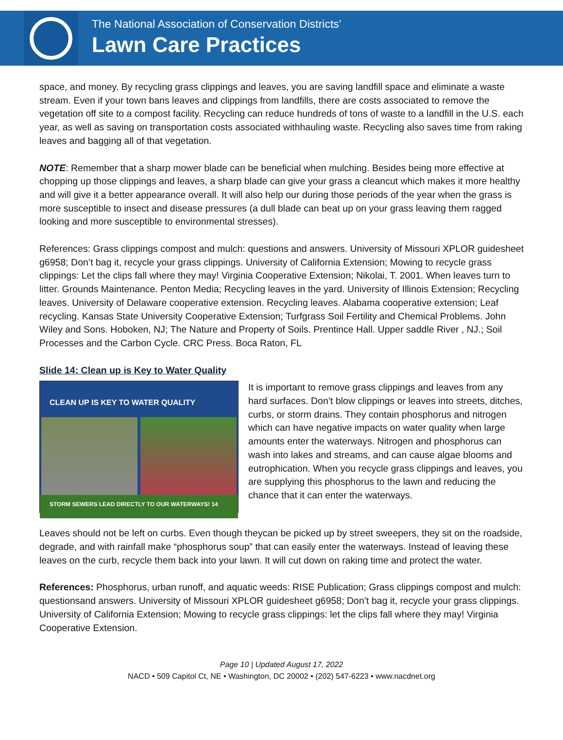The National Association of Conservation Districts’
Lawn Care Practices
space, and money. By recycling grass clippings and leaves, you are saving landfill space and eliminate a waste stream. Even if your town bans leaves and clippings from landfills, there are costs associated to remove the vegetation off site to a compost facility. Recycling can reduce hundreds of tons of waste to a landfill in the U.S. each year, as well as saving on transportation costs associated withhauling waste. Recycling also saves time from raking leaves and bagging all of that vegetation.
NOTE: Remember that a sharp mower blade can be beneficial when mulching. Besides being more effective at chopping up those clippings and leaves, a sharp blade can give your grass a cleancut which makes it more healthy and will give it a better appearance overall. It will also help our during those periods of the year when the grass is more susceptible to insect and disease pressures (a dull blade can beat up on your grass leaving them ragged looking and more susceptible to environmental stresses).
References: Grass clippings compost and mulch: questions and answers. University of Missouri XPLOR guidesheet g6958; Don’t bag it, recycle your grass clippings. University of California Extension; Mowing to recycle grass clippings: Let the clips fall where they may! Virginia Cooperative Extension; Nikolai, T. 2001. When leaves turn to litter. Grounds Maintenance. Penton Media; Recycling leaves in the yard. University of Illinois Extension; Recycling leaves. University of Delaware cooperative extension. Recycling leaves. Alabama cooperative extension; Leaf recycling. Kansas State University Cooperative Extension; Turfgrass Soil Fertility and Chemical Problems. John Wiley and Sons. Hoboken, NJ; The Nature and Property of Soils. Prentince Hall. Upper saddle River , NJ.; Soil Processes and the Carbon Cycle. CRC Press. Boca Raton, FL
Slide 14: Clean up is Key to Water Quality
CLEAN UP IS KEY TO WATER QUALITY
STORM SEWERS LEAD DIRECTLY TO OUR WATERWAYS! 14
It is important to remove grass clippings and leaves from any hard surfaces. Don’t blow clippings or leaves into streets, ditches, curbs, or storm drains. They contain phosphorus and nitrogen which can have negative impacts on water quality when large amounts enter the waterways. Nitrogen and phosphorus can wash into lakes and streams, and can cause algae blooms and eutrophication. When you recycle grass clippings and leaves, you are supplying this phosphorus to the lawn and reducing the chance that it can enter the waterways.
Leaves should not be left on curbs. Even though theycan be picked up by street sweepers, they sit on the roadside, degrade, and with rainfall make “phosphorus soup” that can easily enter the waterways. Instead of leaving these leaves on the curb, recycle them back into your lawn. It will cut down on raking time and protect the water.
References: Phosphorus, urban runoff, and aquatic weeds: RISE Publication; Grass clippings compost and mulch: questionsand answers. University of Missouri XPLOR guidesheet g6958; Don’t bag it, recycle your grass clippings. University of California Extension; Mowing to recycle grass clippings: let the clips fall where they may! Virginia Cooperative Extension.
Page 10 | Updated August 17, 2022
NACD • 509 Capitol Ct, NE • Washington, DC 20002 • (202) 547-6223 • www.nacdnet.org